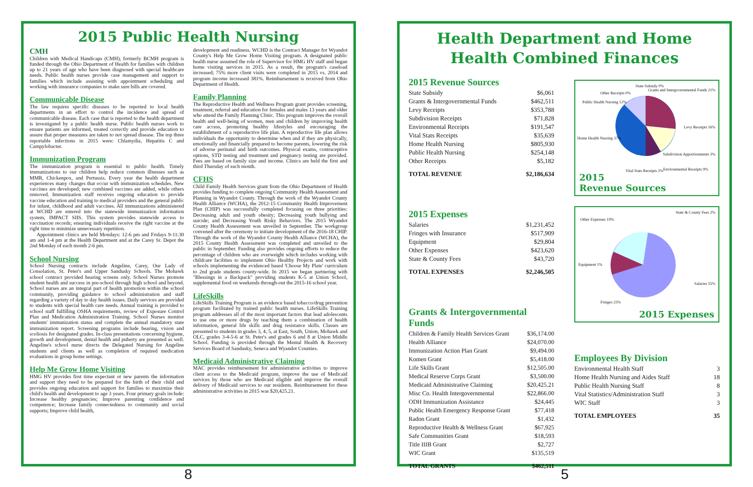2015 Public Health Nursing
CMH
Children with Medical Handicaps (CMH), formerly BCMH program is funded through the Ohio Department of Health for families with children up to 21 years of age who have been diagnosed with special healthcare needs. Public health nurses provide case management and support to families which include assisting with appointment scheduling and working with insurance companies to make sure bills are covered.
Communicable Disease
The law requires specific diseases to be reported to local health departments in an effort to control the incidence and spread of communicable disease. Each case that is reported to the health department is investigated by a public health nurse. Public health nurses work to ensure patients are informed, treated correctly and provide education to assure that proper measures are taken to not spread disease. The top three reportable infections in 2015 were: Chlamydia, Hepatitis C and Campylobacter.
Immunization Program
The immunization program is essential to public health. Timely immunizations to our children help reduce common illnesses such as MMR, Chickenpox, and Pertussis. Every year the health department experiences many changes that occur with immunization schedules. New vaccines are developed; new combined vaccines are added, while others removed. Immunization staff receives ongoing education to provide vaccine education and training to medical providers and the general public for infant, childhood and adult vaccines. All immunizations administered at WCHD are entered into the statewide immunization information system, IMPACT SIIS. This system provides statewide access to vaccination records; ensuring individuals receive the right vaccine at the right time to minimize unnecessary repetition.
Appointment clinics are held Mondays: 12-6 pm and Fridays 9-11:30 am and 1-4 pm at the Health Department and at the Carey Sr. Depot the 2nd Monday of each month 2-6 pm.
School Nursing
School Nursing contracts include Angeline, Carey, Our Lady of Consolation, St. Peter's and Upper Sandusky Schools. The Mohawk school contract provided hearing screens only. School Nurses promote student health and success in pre-school through high school and beyond. School nurses are an integral part of health promotion within the school community, providing guidance to school administration and staff regarding a variety of day to day health issues. Daily services are provided to students with special health care needs. Annual training is provided to school staff fulfilling OSHA requirements, review of Exposure Control Plan and Medication Administration Training. School Nurses monitor students' immunization status and complete the annual mandatory state immunization report. Screening programs include hearing, vision and scoliosis for designated grades. In-class presentations concerning hygiene, growth and development, dental health and puberty are presented as well. Angeline's school nurse directs the Delegated Nursing for Angeline students and clients as well as completion of required medication evaluations in group home settings.
Help Me Grow Home Visiting
HMG HV provides first time expectant or new parents the information and support they need to be prepared for the birth of their child and provides ongoing education and support for families to maximize their child's health and development to age 3 years. Four primary goals include: Increase healthy pregnancies; Improve parenting confidence and competence; Increase family connectedness to community and social supports; Improve child health,
development and readiness. WCHD is the Contract Manager for Wyandot County's Help Me Grow Home Visiting program. A designated public health nurse assumed the role of Supervisor for HMG HV staff and began home visiting services in 2015. As a result, the program's caseload increased; 75% more client visits were completed in 2015 vs. 2014 and program income increased 381%. Reimbursement is received from Ohio Department of Health.
Family Planning
The Reproductive Health and Wellness Program grant provides screening, treatment, referral and education for females and males 13 years and older who attend the Family Planning Clinic. This program improves the overall health and well-being of women, men and children by improving health care access, promoting healthy lifestyles and encouraging the establishment of a reproductive life plan. A reproductive life plan allows individuals the opportunity to determine when and if they are physically, emotionally and financially prepared to become parents, lowering the risk of adverse perinatal and birth outcomes. Physical exams, contraceptive options, STD testing and treatment and pregnancy testing are provided. Fees are based on family size and income. Clinics are held the first and third Thursday of each month.
CFHS
Child Family Health Services grant from the Ohio Department of Health provides funding to complete ongoing Community Health Assessment and Planning in Wyandot County. Through the work of the Wyandot County Health Alliance (WCHA), the 2012-15 Community Health Improvement Plan (CHIP) was successfully completed focusing on three priorities: Decreasing adult and youth obesity; Decreasing youth bullying and suicide; and Decreasing Youth Risky Behaviors. The 2015 Wyandot County Health Assessment was unveiled in September. The workgroup convened after the ceremony to initiate development of the 2016-18 CHIP. Through the work of the Wyandot County Health Alliance (WCHA), the 2015 County Health Assessment was completed and unveiled to the public in September. Funding also provides ongoing efforts to reduce the percentage of children who are overweight which includes working with childcare facilities to implement Ohio Healthy Projects and work with schools implementing the evidenced based 'Choose My Plate' curriculum to 2nd grade students county-wide. In 2015 we began partnering with "Blessings in a Backpack" providing students K-5 at Union School, supplemental food on weekends through-out the 2015-16 school year.
LifeSkills
LifeSkills Training Program is an evidence based tobacco/drug prevention program facilitated by trained public health nurses. LifeSkills Training program addresses all of the most important factors that lead adolescents to use one or more drugs by teaching them a combination of health information, general life skills and drug resistance skills. Classes are presented to students in grades 3, 4, 5, at East, South, Union, Mohawk and OLC, grades 3-4-5-6 at St. Peter's and grades 6 and 8 at Union Middle School. Funding is provided through the Mental Health & Recovery Services Board of Sandusky, Seneca and Wyandot Counties.
Medicaid Administrative Claiming
MAC provides reimbursement for administrative activities to improve client access to the Medicaid program, improve the use of Medicaid services by those who are Medicaid eligible and improve the overall delivery of Medicaid services to our residents. Reimbursement for these administrative activities in 2015 was $20,425.21.
Health Department and Home Health Combined Finances
2015 Revenue Sources
| State Subsidy | $6,061 |
| Grants & Intergovernmental Funds | $462,511 |
| Levy Receipts | $353,788 |
| Subdivision Receipts | $71,828 |
| Environmental Receipts | $191,547 |
| Vital Stats Receipts | $35,639 |
| Home Health Nursing | $805,930 |
| Public Health Nursing | $254,148 |
| Other Receipts | $5,182 |
| TOTAL REVENUE | $2,186,634 |
2015 Expenses
| Salaries | $1,231,452 |
| Fringes with Insurance | $517,909 |
| Equipment | $29,804 |
| Other Expenses | $423,620 |
| State & County Fees | $43,720 |
| TOTAL EXPENSES | $2,246,505 |
Grants & Intergovernmental Funds
| Children & Family Health Services Grant | $36,174.00 |
| Health Alliance | $24,070.00 |
| Immunization Action Plan Grant | $9,494.00 |
| Komen Grant | $5,418.00 |
| Life Skills Grant | $12,505.00 |
| Medical Reserve Corps Grant | $3,500.00 |
| Medicaid Administrative Claiming | $20,425.21 |
| Misc Co. Health Intergovernmental | $22,866.00 |
| ODH Immunization Assistance | $24,445 |
| Public Health Emergency Response Grant | $77,418 |
| Radon Grant | $1,432 |
| Reproductive Health & Wellness Grant | $67,925 |
| Safe Communities Grant | $18,593 |
| Title IIIB Grant | $2,727 |
| WIC Grant | $135,519 |
| TOTAL GRANTS | $462,511 |
Public Health Nursing 12%
Home Health Nursing 37%
Other Receipts 0%
State Subsidy 0%
Grants and Intergovernmental Funds 21%
Levy Receipts 16%
Subdivision Apportionments 3%
Vital Stats Receipts 2% Environmental Receipts 9%
2015
Revenue Sources
Other Expenses 19%
Equipment 1%
Fringes 23%
State & County Fees 2%
Salaries 55%
2015 Expenses
Employees By Division
| Environmental Health Staff | 3 |
| Home Health Nursing and Aides Staff | 18 |
| Public Health Nursing Staff | 8 |
| Vital Statistics/Administration Staff | 3 |
| WIC Staff | 3 |
| TOTAL EMPLOYEES | 35 |
8 5